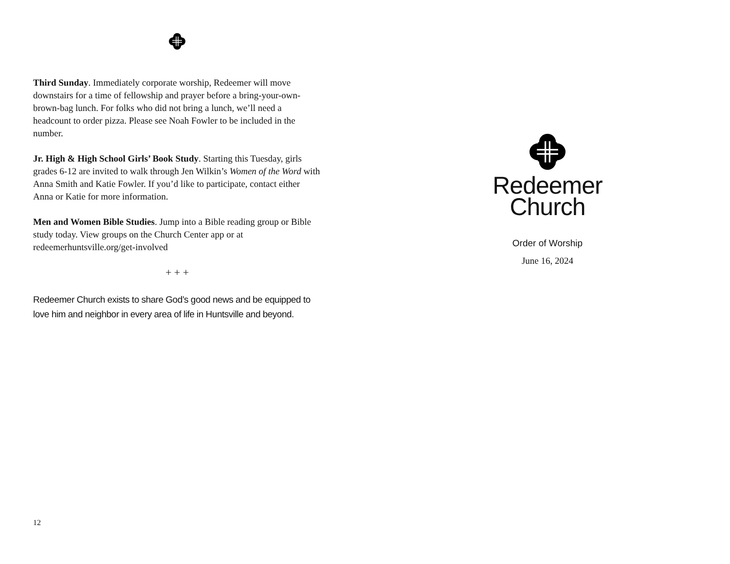Third Sunday. Immediately corporate worship, Redeemer will move downstairs for a time of fellowship and prayer before a bring-your-own-brown-bag lunch. For folks who did not bring a lunch, we’ll need a headcount to order pizza. Please see Noah Fowler to be included in the number.
Jr. High & High School Girls’ Book Study. Starting this Tuesday, girls grades 6-12 are invited to walk through Jen Wilkin’s Women of the Word with Anna Smith and Katie Fowler. If you’d like to participate, contact either Anna or Katie for more information.
Men and Women Bible Studies. Jump into a Bible reading group or Bible study today. View groups on the Church Center app or at redeemerhuntsville.org/get-involved
+ + +
Redeemer Church exists to share God’s good news and be equipped to love him and neighbor in every area of life in Huntsville and beyond.
12
Redeemer
Church
Order of Worship
June 16, 2024